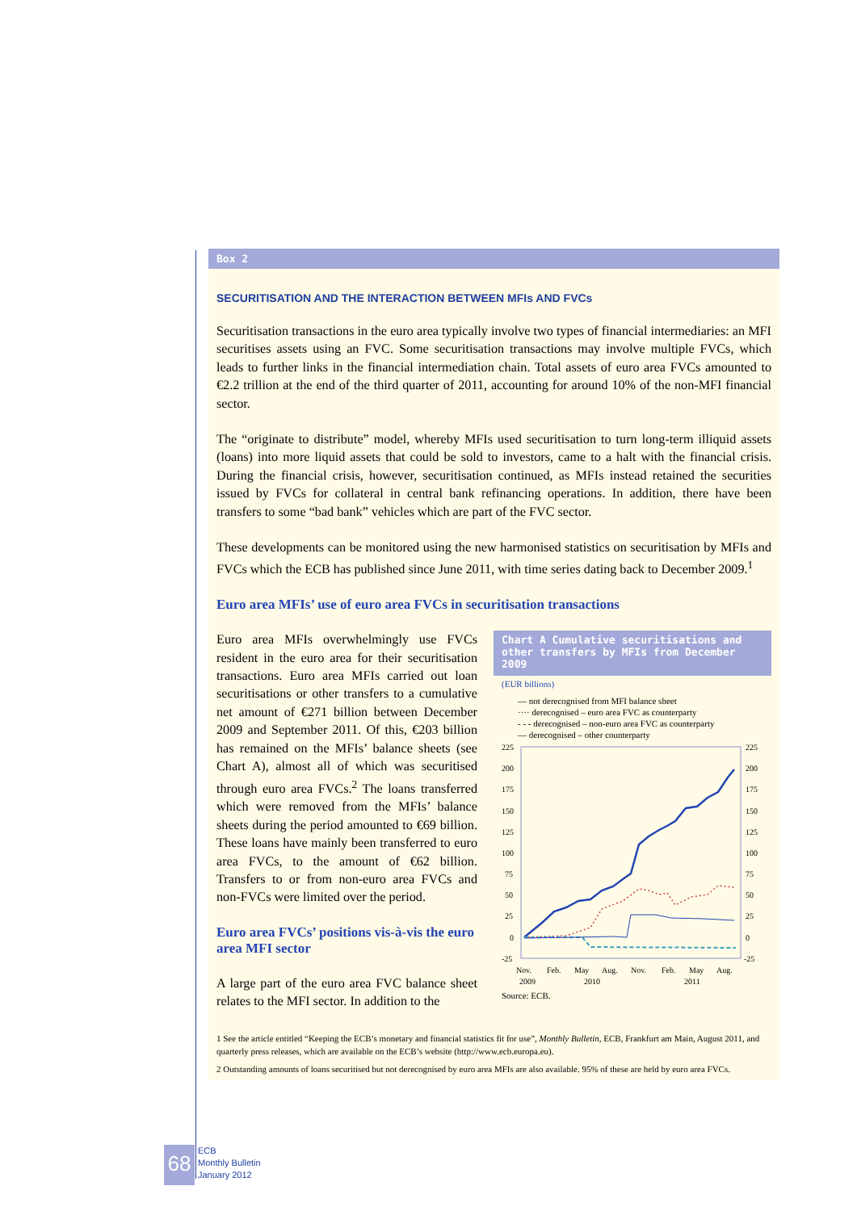Box 2
SECURITISATION AND THE INTERACTION BETWEEN MFIs AND FVCs
Securitisation transactions in the euro area typically involve two types of financial intermediaries: an MFI securitises assets using an FVC. Some securitisation transactions may involve multiple FVCs, which leads to further links in the financial intermediation chain. Total assets of euro area FVCs amounted to €2.2 trillion at the end of the third quarter of 2011, accounting for around 10% of the non-MFI financial sector.
The “originate to distribute” model, whereby MFIs used securitisation to turn long-term illiquid assets (loans) into more liquid assets that could be sold to investors, came to a halt with the financial crisis. During the financial crisis, however, securitisation continued, as MFIs instead retained the securities issued by FVCs for collateral in central bank refinancing operations. In addition, there have been transfers to some “bad bank” vehicles which are part of the FVC sector.
These developments can be monitored using the new harmonised statistics on securitisation by MFIs and FVCs which the ECB has published since June 2011, with time series dating back to December 2009.<sup>1</sup>
Euro area MFIs’ use of euro area FVCs in securitisation transactions
Euro area MFIs overwhelmingly use FVCs resident in the euro area for their securitisation transactions. Euro area MFIs carried out loan securitisations or other transfers to a cumulative net amount of €271 billion between December 2009 and September 2011. Of this, €203 billion has remained on the MFIs’ balance sheets (see Chart A), almost all of which was securitised through euro area FVCs.<sup>2</sup> The loans transferred which were removed from the MFIs’ balance sheets during the period amounted to €69 billion. These loans have mainly been transferred to euro area FVCs, to the amount of €62 billion. Transfers to or from non-euro area FVCs and non-FVCs were limited over the period.
Euro area FVCs’ positions vis-à-vis the euro area MFI sector
A large part of the euro area FVC balance sheet relates to the MFI sector. In addition to the
Chart A Cumulative securitisations and other transfers by MFIs from December 2009
(EUR billions)
— not derecognised from MFI balance sheet
···· derecognised – euro area FVC as counterparty
- - - derecognised – non-euro area FVC as counterparty
— derecognised – other counterparty
225
225
200
200
175
175
150
150
125
125
100
100
75
75
50
50
25
25
0
0
-25
-25
Nov.
Feb.
May
Aug.
Nov.
Feb.
May
Aug.
2009
2010
2011
Source: ECB.
1 See the article entitled “Keeping the ECB’s monetary and financial statistics fit for use”, Monthly Bulletin, ECB, Frankfurt am Main, August 2011, and quarterly press releases, which are available on the ECB’s website (http://www.ecb.europa.eu).
2 Outstanding amounts of loans securitised but not derecognised by euro area MFIs are also available. 95% of these are held by euro area FVCs.
68
ECB
Monthly Bulletin
January 2012